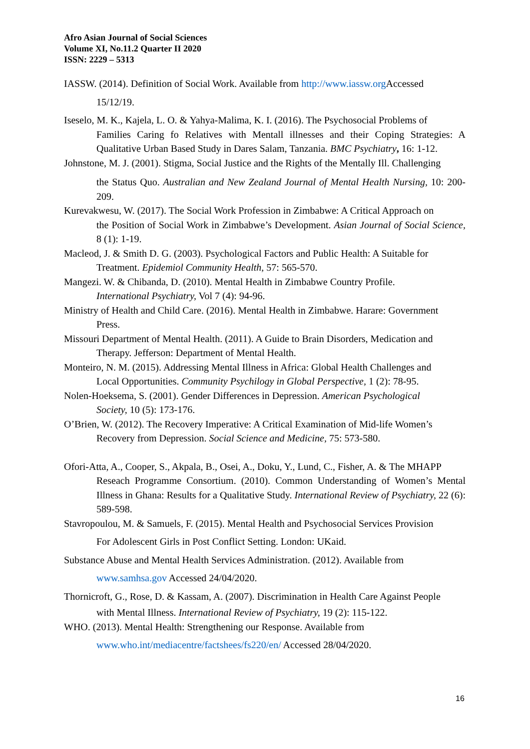Afro Asian Journal of Social Sciences
Volume XI, No.11.2 Quarter II 2020
ISSN: 2229 – 5313
IASSW. (2014). Definition of Social Work. Available from http://www.iassw.org Accessed
15/12/19.
Iseselo, M. K., Kajela, L. O. & Yahya-Malima, K. I. (2016). The Psychosocial Problems of
Families Caring fo Relatives with Mentall illnesses and their Coping Strategies: A Qualitative Urban Based Study in Dares Salam, Tanzania. BMC Psychiatry, 16: 1-12.
Johnstone, M. J. (2001). Stigma, Social Justice and the Rights of the Mentally Ill. Challenging
the Status Quo. Australian and New Zealand Journal of Mental Health Nursing, 10: 200-209.
Kurevakwesu, W. (2017). The Social Work Profession in Zimbabwe: A Critical Approach on
the Position of Social Work in Zimbabwe’s Development. Asian Journal of Social Science, 8 (1): 1-19.
Macleod, J. & Smith D. G. (2003). Psychological Factors and Public Health: A Suitable for
Treatment. Epidemiol Community Health, 57: 565-570.
Mangezi. W. & Chibanda, D. (2010). Mental Health in Zimbabwe Country Profile.
International Psychiatry, Vol 7 (4): 94-96.
Ministry of Health and Child Care. (2016). Mental Health in Zimbabwe. Harare: Government
Press.
Missouri Department of Mental Health. (2011). A Guide to Brain Disorders, Medication and
Therapy. Jefferson: Department of Mental Health.
Monteiro, N. M. (2015). Addressing Mental Illness in Africa: Global Health Challenges and
Local Opportunities. Community Psychilogy in Global Perspective, 1 (2): 78-95.
Nolen-Hoeksema, S. (2001). Gender Differences in Depression. American Psychological
Society, 10 (5): 173-176.
O’Brien, W. (2012). The Recovery Imperative: A Critical Examination of Mid-life Women’s
Recovery from Depression. Social Science and Medicine, 75: 573-580.
Ofori-Atta, A., Cooper, S., Akpala, B., Osei, A., Doku, Y., Lund, C., Fisher, A. & The MHAPP
Reseach Programme Consortium. (2010). Common Understanding of Women’s Mental Illness in Ghana: Results for a Qualitative Study. International Review of Psychiatry, 22 (6): 589-598.
Stavropoulou, M. & Samuels, F. (2015). Mental Health and Psychosocial Services Provision
For Adolescent Girls in Post Conflict Setting. London: UKaid.
Substance Abuse and Mental Health Services Administration. (2012). Available from
www.samhsa.gov Accessed 24/04/2020.
Thornicroft, G., Rose, D. & Kassam, A. (2007). Discrimination in Health Care Against People
with Mental Illness. International Review of Psychiatry, 19 (2): 115-122.
WHO. (2013). Mental Health: Strengthening our Response. Available from
www.who.int/mediacentre/factshees/fs220/en/ Accessed 28/04/2020.
16